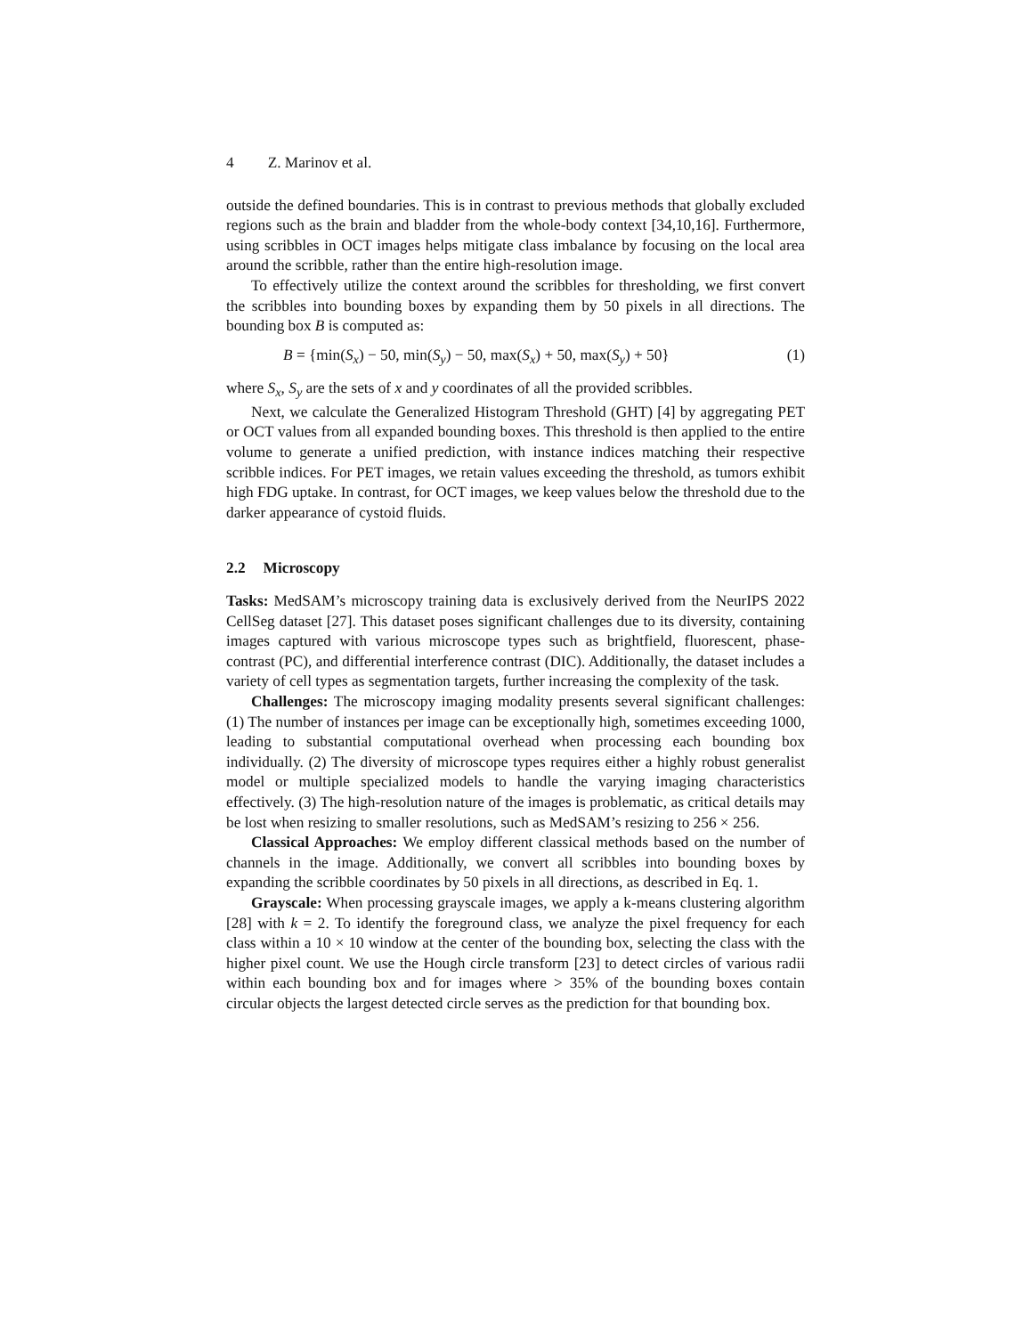4 Z. Marinov et al.
outside the defined boundaries. This is in contrast to previous methods that globally excluded regions such as the brain and bladder from the whole-body context [34,10,16]. Furthermore, using scribbles in OCT images helps mitigate class imbalance by focusing on the local area around the scribble, rather than the entire high-resolution image.
To effectively utilize the context around the scribbles for thresholding, we first convert the scribbles into bounding boxes by expanding them by 50 pixels in all directions. The bounding box B is computed as:
B = {min(S<sub>x</sub>) − 50, min(S<sub>y</sub>) − 50, max(S<sub>x</sub>) + 50, max(S<sub>y</sub>) + 50} (1)
where S<sub>x</sub>, S<sub>y</sub> are the sets of x and y coordinates of all the provided scribbles.
Next, we calculate the Generalized Histogram Threshold (GHT) [4] by aggregating PET or OCT values from all expanded bounding boxes. This threshold is then applied to the entire volume to generate a unified prediction, with instance indices matching their respective scribble indices. For PET images, we retain values exceeding the threshold, as tumors exhibit high FDG uptake. In contrast, for OCT images, we keep values below the threshold due to the darker appearance of cystoid fluids.
2.2 Microscopy
Tasks: MedSAM’s microscopy training data is exclusively derived from the NeurIPS 2022 CellSeg dataset [27]. This dataset poses significant challenges due to its diversity, containing images captured with various microscope types such as brightfield, fluorescent, phase-contrast (PC), and differential interference contrast (DIC). Additionally, the dataset includes a variety of cell types as segmentation targets, further increasing the complexity of the task.
Challenges: The microscopy imaging modality presents several significant challenges: (1) The number of instances per image can be exceptionally high, sometimes exceeding 1000, leading to substantial computational overhead when processing each bounding box individually. (2) The diversity of microscope types requires either a highly robust generalist model or multiple specialized models to handle the varying imaging characteristics effectively. (3) The high-resolution nature of the images is problematic, as critical details may be lost when resizing to smaller resolutions, such as MedSAM’s resizing to 256 × 256.
Classical Approaches: We employ different classical methods based on the number of channels in the image. Additionally, we convert all scribbles into bounding boxes by expanding the scribble coordinates by 50 pixels in all directions, as described in Eq. 1.
Grayscale: When processing grayscale images, we apply a k-means clustering algorithm [28] with k = 2. To identify the foreground class, we analyze the pixel frequency for each class within a 10 × 10 window at the center of the bounding box, selecting the class with the higher pixel count. We use the Hough circle transform [23] to detect circles of various radii within each bounding box and for images where > 35% of the bounding boxes contain circular objects the largest detected circle serves as the prediction for that bounding box.